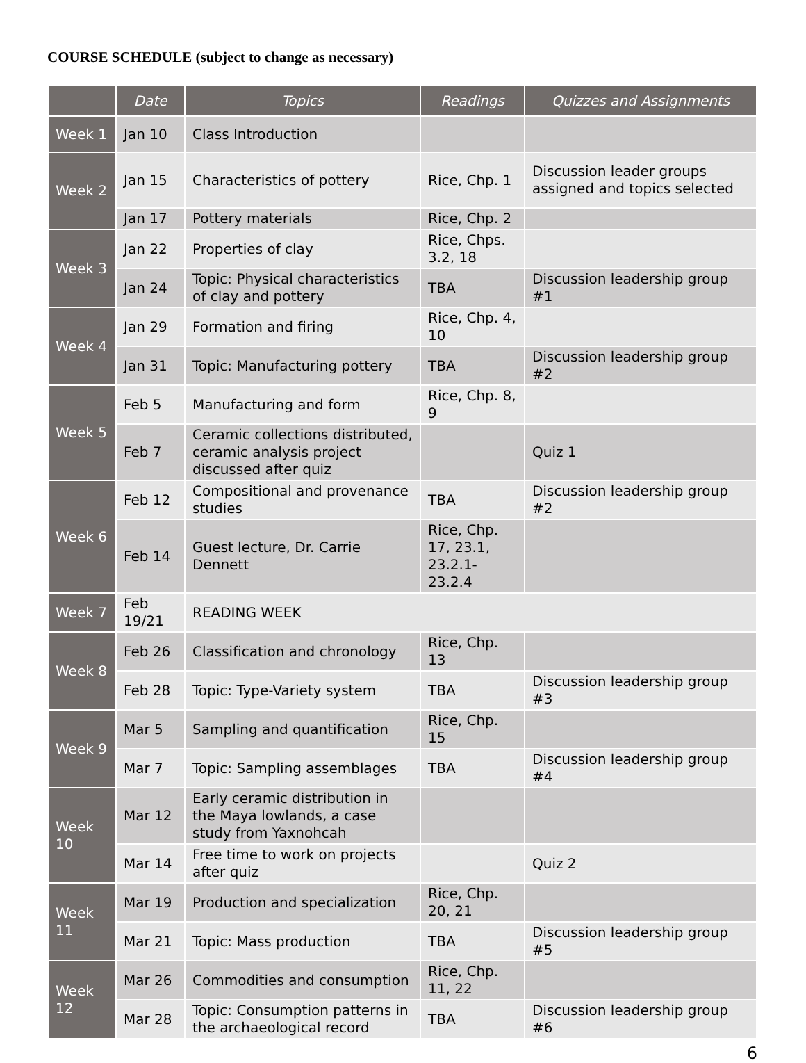COURSE SCHEDULE (subject to change as necessary)
| | Date | Topics | Readings | Quizzes and Assignments |
| --- | --- | --- | --- | --- |
| Week 1 | Jan 10 | Class Introduction | | |
| Week 2 | Jan 15 | Characteristics of pottery | Rice, Chp. 1 | Discussion leader groups assigned and topics selected |
| | Jan 17 | Pottery materials | Rice, Chp. 2 | |
| Week 3 | Jan 22 | Properties of clay | Rice, Chps. 3.2, 18 | |
| | Jan 24 | Topic: Physical characteristics of clay and pottery | TBA | Discussion leadership group #1 |
| Week 4 | Jan 29 | Formation and firing | Rice, Chp. 4, 10 | |
| | Jan 31 | Topic: Manufacturing pottery | TBA | Discussion leadership group #2 |
| Week 5 | Feb 5 | Manufacturing and form | Rice, Chp. 8, 9 | |
| | Feb 7 | Ceramic collections distributed, ceramic analysis project discussed after quiz | | Quiz 1 |
| Week 6 | Feb 12 | Compositional and provenance studies | TBA | Discussion leadership group #2 |
| | Feb 14 | Guest lecture, Dr. Carrie Dennett | Rice, Chp. 17, 23.1, 23.2.1-23.2.4 | |
| Week 7 | Feb 19/21 | READING WEEK | | |
| Week 8 | Feb 26 | Classification and chronology | Rice, Chp. 13 | |
| | Feb 28 | Topic: Type-Variety system | TBA | Discussion leadership group #3 |
| Week 9 | Mar 5 | Sampling and quantification | Rice, Chp. 15 | |
| | Mar 7 | Topic: Sampling assemblages | TBA | Discussion leadership group #4 |
| Week 10 | Mar 12 | Early ceramic distribution in the Maya lowlands, a case study from Yaxnohcah | | |
| | Mar 14 | Free time to work on projects after quiz | | Quiz 2 |
| Week 11 | Mar 19 | Production and specialization | Rice, Chp. 20, 21 | |
| | Mar 21 | Topic: Mass production | TBA | Discussion leadership group #5 |
| Week 12 | Mar 26 | Commodities and consumption | Rice, Chp. 11, 22 | |
| | Mar 28 | Topic: Consumption patterns in the archaeological record | TBA | Discussion leadership group #6 |
6